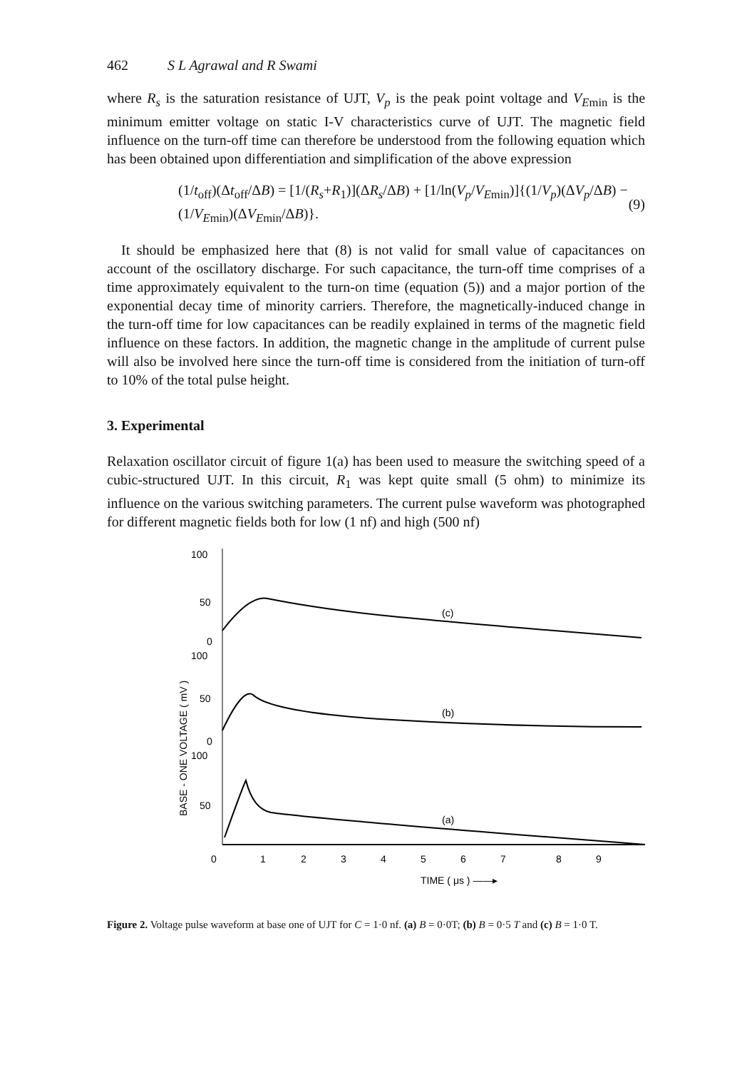462 S L Agrawal and R Swami
where R<sub>s</sub> is the saturation resistance of UJT, V<sub>p</sub> is the peak point voltage and V<sub>E</sub><sub>min</sub> is the minimum emitter voltage on static I-V characteristics curve of UJT. The magnetic field influence on the turn-off time can therefore be understood from the following equation which has been obtained upon differentiation and simplification of the above expression
(1/t<sub>off</sub>)(Δt<sub>off</sub>/ΔB) = [1/(R<sub>s</sub>+R<sub>1</sub>)](ΔR<sub>s</sub>/ΔB) + [1/ln(V<sub>p</sub>/V<sub>E</sub><sub>min</sub>)]{(1/V<sub>p</sub>)(ΔV<sub>p</sub>/ΔB) − (1/V<sub>E</sub><sub>min</sub>)(ΔV<sub>E</sub><sub>min</sub>/ΔB)}. (9)
It should be emphasized here that (8) is not valid for small value of capacitances on account of the oscillatory discharge. For such capacitance, the turn-off time comprises of a time approximately equivalent to the turn-on time (equation (5)) and a major portion of the exponential decay time of minority carriers. Therefore, the magnetically-induced change in the turn-off time for low capacitances can be readily explained in terms of the magnetic field influence on these factors. In addition, the magnetic change in the amplitude of current pulse will also be involved here since the turn-off time is considered from the initiation of turn-off to 10% of the total pulse height.
3. Experimental
Relaxation oscillator circuit of figure 1(a) has been used to measure the switching speed of a cubic-structured UJT. In this circuit, R<sub>1</sub> was kept quite small (5 ohm) to minimize its influence on the various switching parameters. The current pulse waveform was photographed for different magnetic fields both for low (1 nf) and high (500 nf)
100
50
0
100
50
0
100
50
BASE - ONE VOLTAGE ( mV )
(c)
(b)
(a)
0
1
2
3
4
5
6
7
8
9
TIME ( μs ) ——▸
Figure 2. Voltage pulse waveform at base one of UJT for C = 1·0 nf. (a) B = 0·0T; (b) B = 0·5 T and (c) B = 1·0 T.